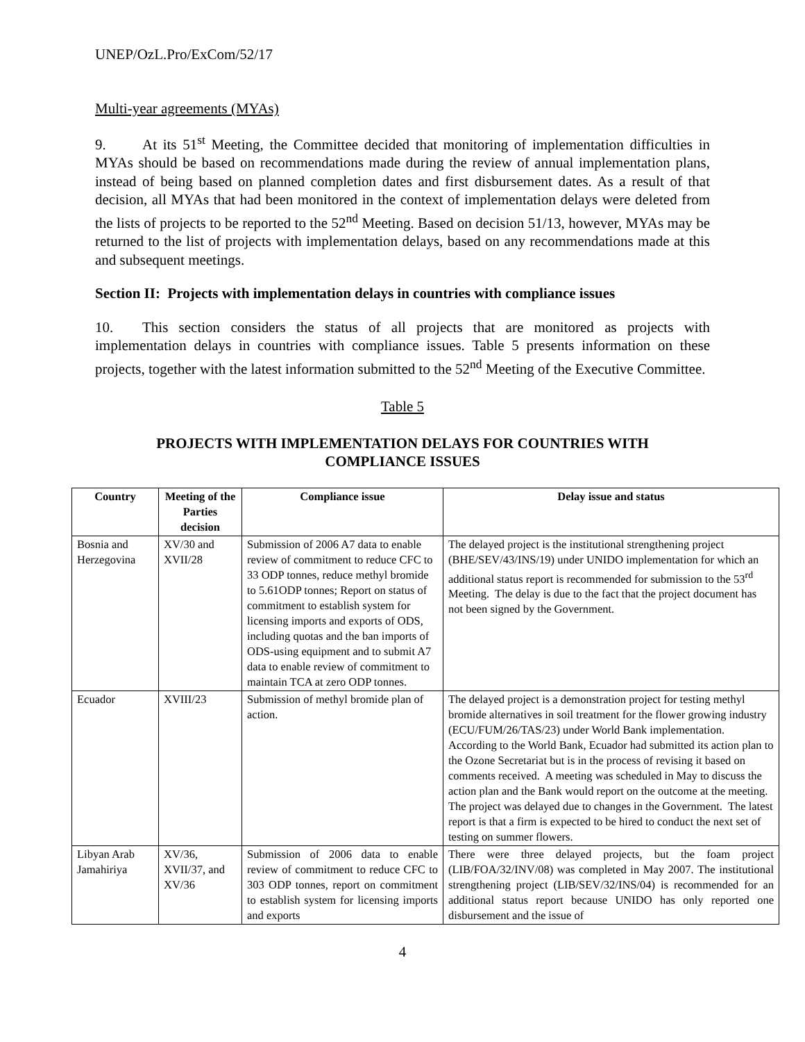UNEP/OzL.Pro/ExCom/52/17
Multi-year agreements (MYAs)
9. At its 51<sup>st</sup> Meeting, the Committee decided that monitoring of implementation difficulties in MYAs should be based on recommendations made during the review of annual implementation plans, instead of being based on planned completion dates and first disbursement dates. As a result of that decision, all MYAs that had been monitored in the context of implementation delays were deleted from the lists of projects to be reported to the 52<sup>nd</sup> Meeting. Based on decision 51/13, however, MYAs may be returned to the list of projects with implementation delays, based on any recommendations made at this and subsequent meetings.
Section II: Projects with implementation delays in countries with compliance issues
10. This section considers the status of all projects that are monitored as projects with implementation delays in countries with compliance issues. Table 5 presents information on these projects, together with the latest information submitted to the 52<sup>nd</sup> Meeting of the Executive Committee.
Table 5
PROJECTS WITH IMPLEMENTATION DELAYS FOR COUNTRIES WITH
COMPLIANCE ISSUES
| Country | Meeting of the Parties decision | Compliance issue | Delay issue and status |
| --- | --- | --- | --- |
| Bosnia and Herzegovina | XV/30 and XVII/28 | Submission of 2006 A7 data to enable review of commitment to reduce CFC to 33 ODP tonnes, reduce methyl bromide to 5.61ODP tonnes; Report on status of commitment to establish system for licensing imports and exports of ODS, including quotas and the ban imports of ODS-using equipment and to submit A7 data to enable review of commitment to maintain TCA at zero ODP tonnes. | The delayed project is the institutional strengthening project (BHE/SEV/43/INS/19) under UNIDO implementation for which an additional status report is recommended for submission to the 53<sup>rd</sup> Meeting. The delay is due to the fact that the project document has not been signed by the Government. |
| Ecuador | XVIII/23 | Submission of methyl bromide plan of action. | The delayed project is a demonstration project for testing methyl bromide alternatives in soil treatment for the flower growing industry (ECU/FUM/26/TAS/23) under World Bank implementation. According to the World Bank, Ecuador had submitted its action plan to the Ozone Secretariat but is in the process of revising it based on comments received. A meeting was scheduled in May to discuss the action plan and the Bank would report on the outcome at the meeting. The project was delayed due to changes in the Government. The latest report is that a firm is expected to be hired to conduct the next set of testing on summer flowers. |
| Libyan Arab Jamahiriya | XV/36, XVII/37, and XV/36 | Submission of 2006 data to enable review of commitment to reduce CFC to 303 ODP tonnes, report on commitment to establish system for licensing imports and exports | There were three delayed projects, but the foam project (LIB/FOA/32/INV/08) was completed in May 2007. The institutional strengthening project (LIB/SEV/32/INS/04) is recommended for an additional status report because UNIDO has only reported one disbursement and the issue of |
4